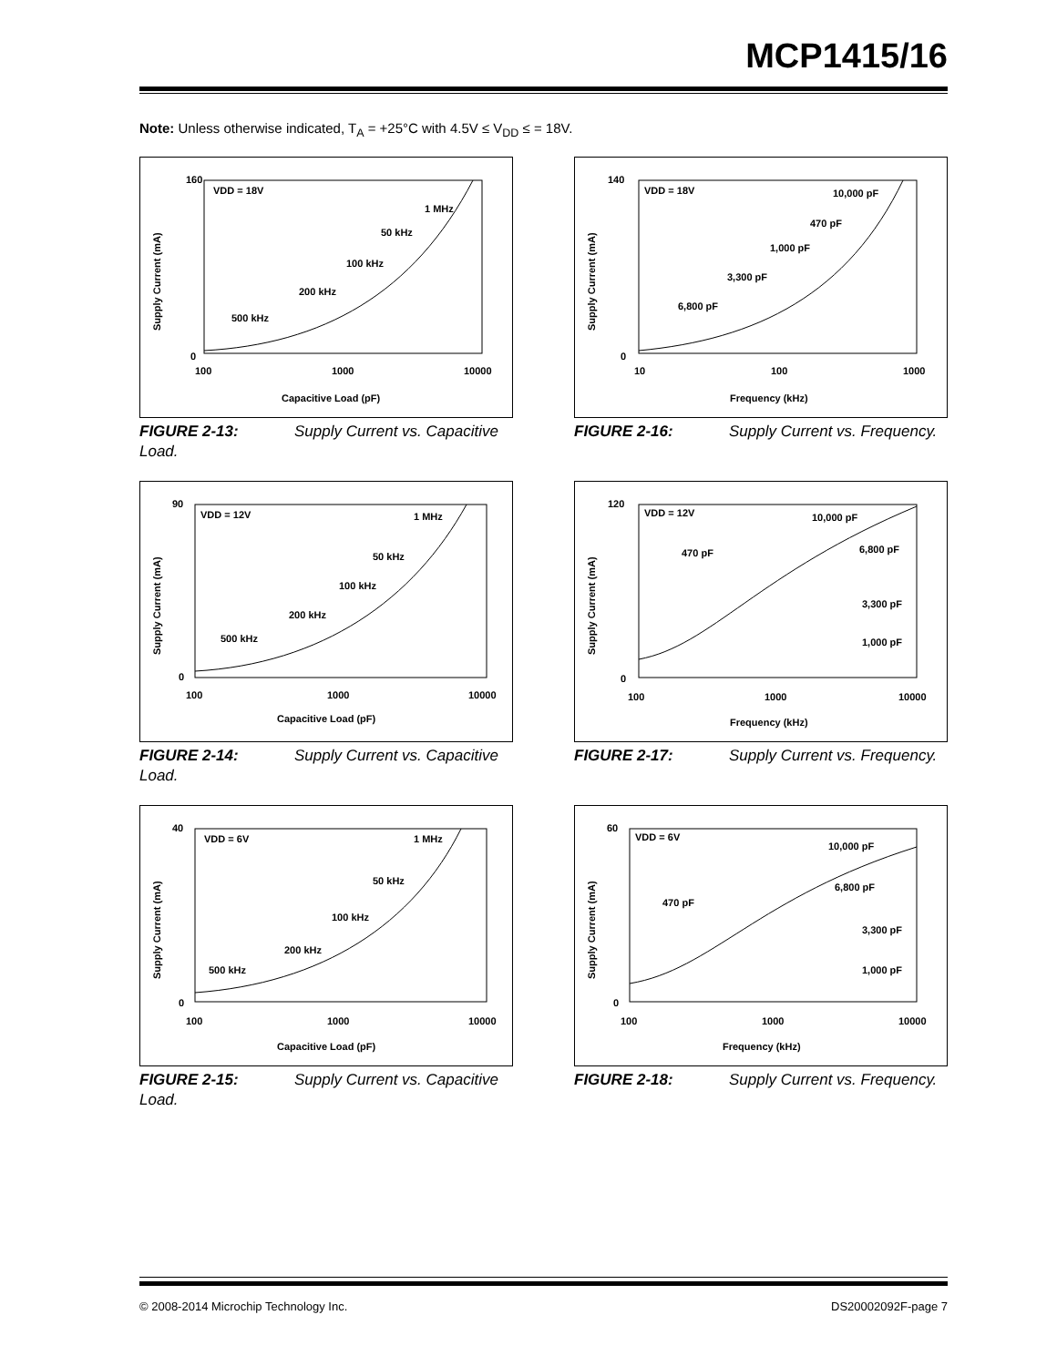MCP1415/16
Note: Unless otherwise indicated, T<sub>A</sub> = +25°C with 4.5V ≤ V<sub>DD</sub> ≤ = 18V.
VDD = 18V
160
0
100
1000
10000
Capacitive Load (pF)
Supply Current (mA)
1 MHz
50 kHz
100 kHz
200 kHz
500 kHz
FIGURE 2-13: Supply Current vs. Capacitive Load.
VDD = 18V
140
0
10
100
1000
Frequency (kHz)
Supply Current (mA)
10,000 pF
470 pF
1,000 pF
3,300 pF
6,800 pF
FIGURE 2-16: Supply Current vs. Frequency.
VDD = 12V
90
0
100
1000
10000
Capacitive Load (pF)
Supply Current (mA)
1 MHz
50 kHz
100 kHz
200 kHz
500 kHz
FIGURE 2-14: Supply Current vs. Capacitive Load.
VDD = 12V
120
0
100
1000
10000
Frequency (kHz)
Supply Current (mA)
10,000 pF
6,800 pF
470 pF
3,300 pF
1,000 pF
FIGURE 2-17: Supply Current vs. Frequency.
VDD = 6V
40
0
100
1000
10000
Capacitive Load (pF)
Supply Current (mA)
1 MHz
50 kHz
100 kHz
200 kHz
500 kHz
FIGURE 2-15: Supply Current vs. Capacitive Load.
VDD = 6V
60
0
100
1000
10000
Frequency (kHz)
Supply Current (mA)
10,000 pF
6,800 pF
470 pF
3,300 pF
1,000 pF
FIGURE 2-18: Supply Current vs. Frequency.
© 2008-2014 Microchip Technology Inc. DS20002092F-page 7